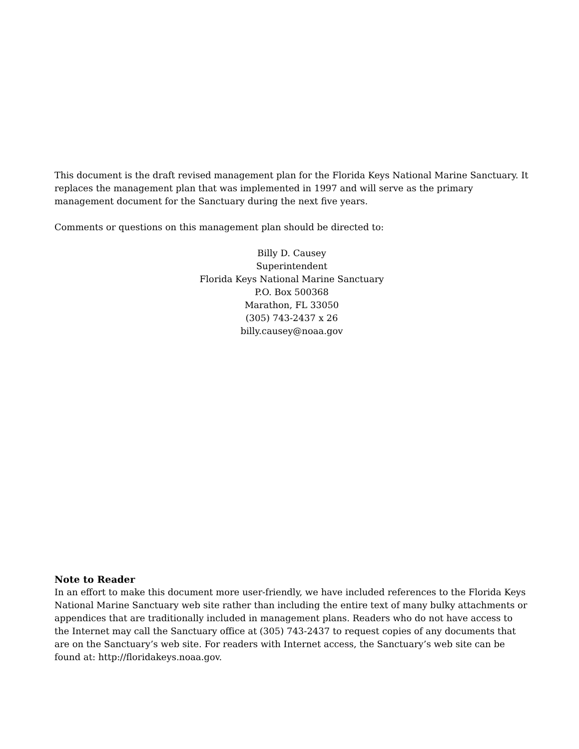This document is the draft revised management plan for the Florida Keys National Marine Sanctuary. It replaces the management plan that was implemented in 1997 and will serve as the primary management document for the Sanctuary during the next five years.
Comments or questions on this management plan should be directed to:
Billy D. Causey
Superintendent
Florida Keys National Marine Sanctuary
P.O. Box 500368
Marathon, FL 33050
(305) 743-2437 x 26
billy.causey@noaa.gov
Note to Reader
In an effort to make this document more user-friendly, we have included references to the Florida Keys National Marine Sanctuary web site rather than including the entire text of many bulky attachments or appendices that are traditionally included in management plans. Readers who do not have access to the Internet may call the Sanctuary office at (305) 743-2437 to request copies of any documents that are on the Sanctuary’s web site. For readers with Internet access, the Sanctuary’s web site can be found at: http://floridakeys.noaa.gov.